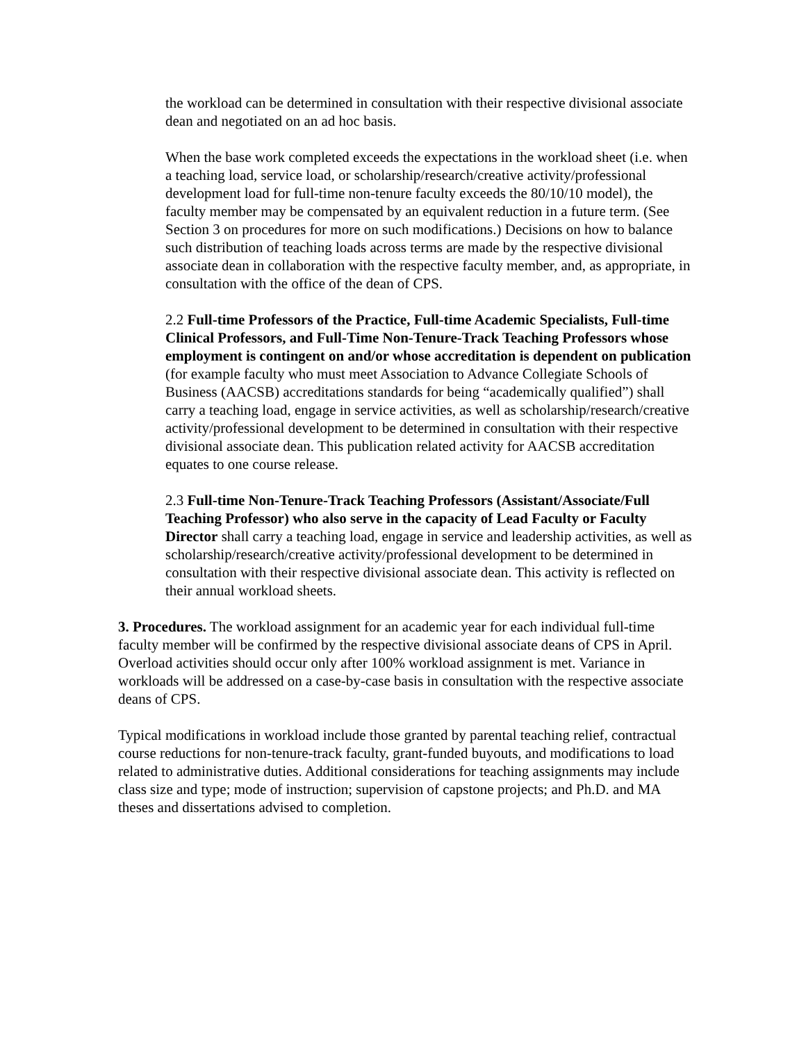the workload can be determined in consultation with their respective divisional associate dean and negotiated on an ad hoc basis.
When the base work completed exceeds the expectations in the workload sheet (i.e. when a teaching load, service load, or scholarship/research/creative activity/professional development load for full-time non-tenure faculty exceeds the 80/10/10 model), the faculty member may be compensated by an equivalent reduction in a future term. (See Section 3 on procedures for more on such modifications.) Decisions on how to balance such distribution of teaching loads across terms are made by the respective divisional associate dean in collaboration with the respective faculty member, and, as appropriate, in consultation with the office of the dean of CPS.
2.2 Full-time Professors of the Practice, Full-time Academic Specialists, Full-time Clinical Professors, and Full-Time Non-Tenure-Track Teaching Professors whose employment is contingent on and/or whose accreditation is dependent on publication (for example faculty who must meet Association to Advance Collegiate Schools of Business (AACSB) accreditations standards for being “academically qualified”) shall carry a teaching load, engage in service activities, as well as scholarship/research/creative activity/professional development to be determined in consultation with their respective divisional associate dean. This publication related activity for AACSB accreditation equates to one course release.
2.3 Full-time Non-Tenure-Track Teaching Professors (Assistant/Associate/Full Teaching Professor) who also serve in the capacity of Lead Faculty or Faculty Director shall carry a teaching load, engage in service and leadership activities, as well as scholarship/research/creative activity/professional development to be determined in consultation with their respective divisional associate dean. This activity is reflected on their annual workload sheets.
3. Procedures. The workload assignment for an academic year for each individual full-time faculty member will be confirmed by the respective divisional associate deans of CPS in April. Overload activities should occur only after 100% workload assignment is met. Variance in workloads will be addressed on a case-by-case basis in consultation with the respective associate deans of CPS.
Typical modifications in workload include those granted by parental teaching relief, contractual course reductions for non-tenure-track faculty, grant-funded buyouts, and modifications to load related to administrative duties. Additional considerations for teaching assignments may include class size and type; mode of instruction; supervision of capstone projects; and Ph.D. and MA theses and dissertations advised to completion.